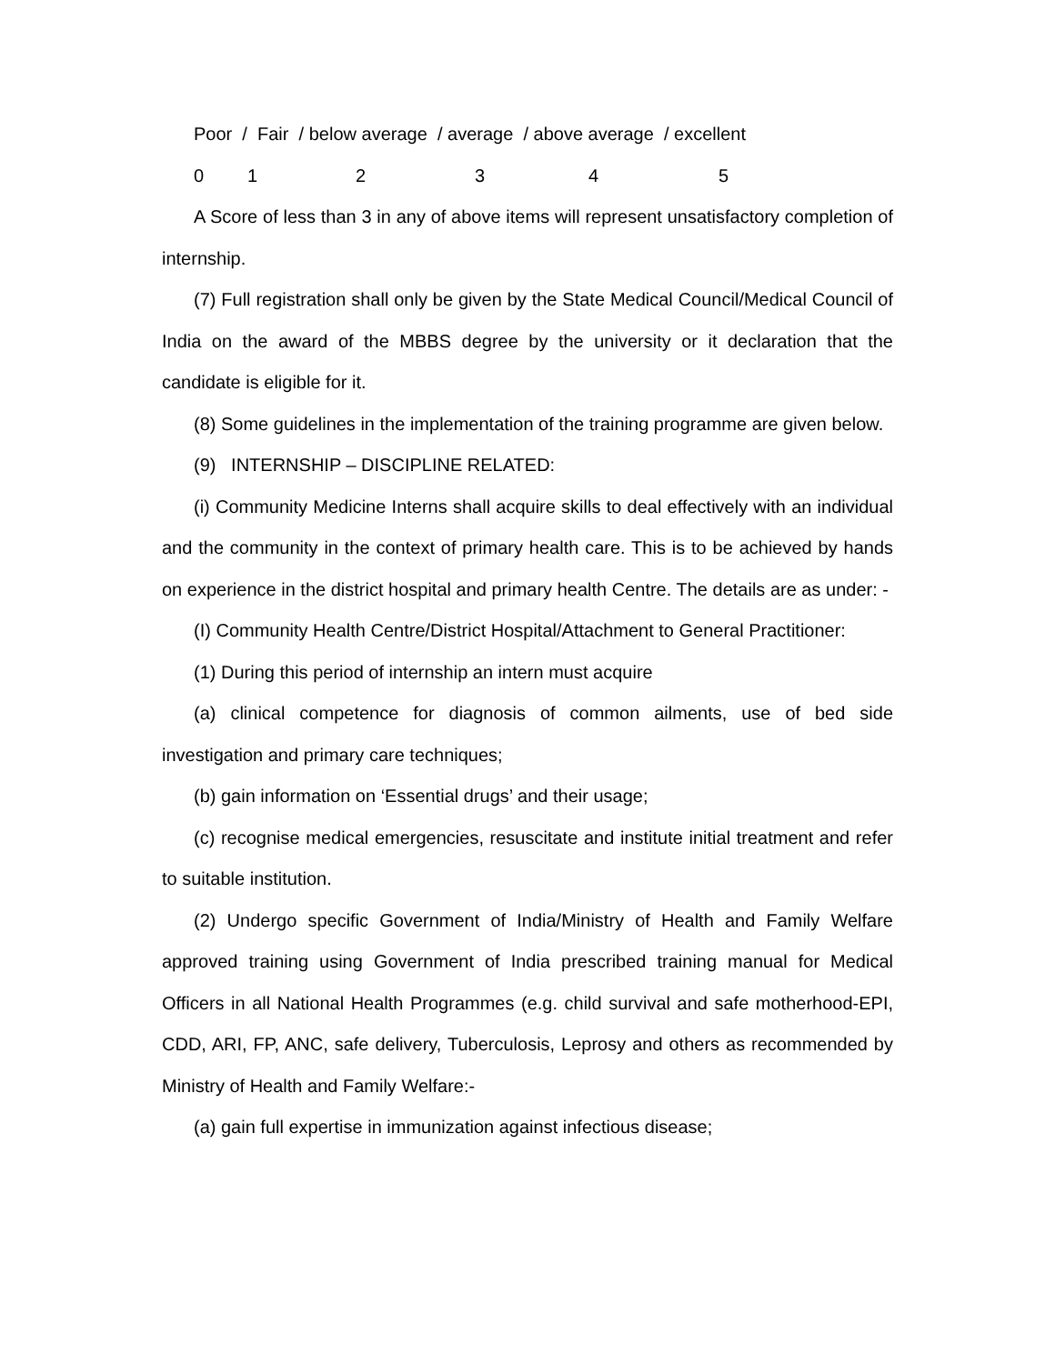Poor / Fair / below average / average / above average / excellent
012345
A Score of less than 3 in any of above items will represent unsatisfactory completion of internship.
(7) Full registration shall only be given by the State Medical Council/Medical Council of India on the award of the MBBS degree by the university or it declaration that the candidate is eligible for it.
(8) Some guidelines in the implementation of the training programme are given below.
(9) INTERNSHIP – DISCIPLINE RELATED:
(i) Community Medicine Interns shall acquire skills to deal effectively with an individual and the community in the context of primary health care. This is to be achieved by hands on experience in the district hospital and primary health Centre. The details are as under: -
(I) Community Health Centre/District Hospital/Attachment to General Practitioner:
(1) During this period of internship an intern must acquire
(a) clinical competence for diagnosis of common ailments, use of bed side investigation and primary care techniques;
(b) gain information on ‘Essential drugs’ and their usage;
(c) recognise medical emergencies, resuscitate and institute initial treatment and refer to suitable institution.
(2) Undergo specific Government of India/Ministry of Health and Family Welfare approved training using Government of India prescribed training manual for Medical Officers in all National Health Programmes (e.g. child survival and safe motherhood-EPI, CDD, ARI, FP, ANC, safe delivery, Tuberculosis, Leprosy and others as recommended by Ministry of Health and Family Welfare:-
(a) gain full expertise in immunization against infectious disease;